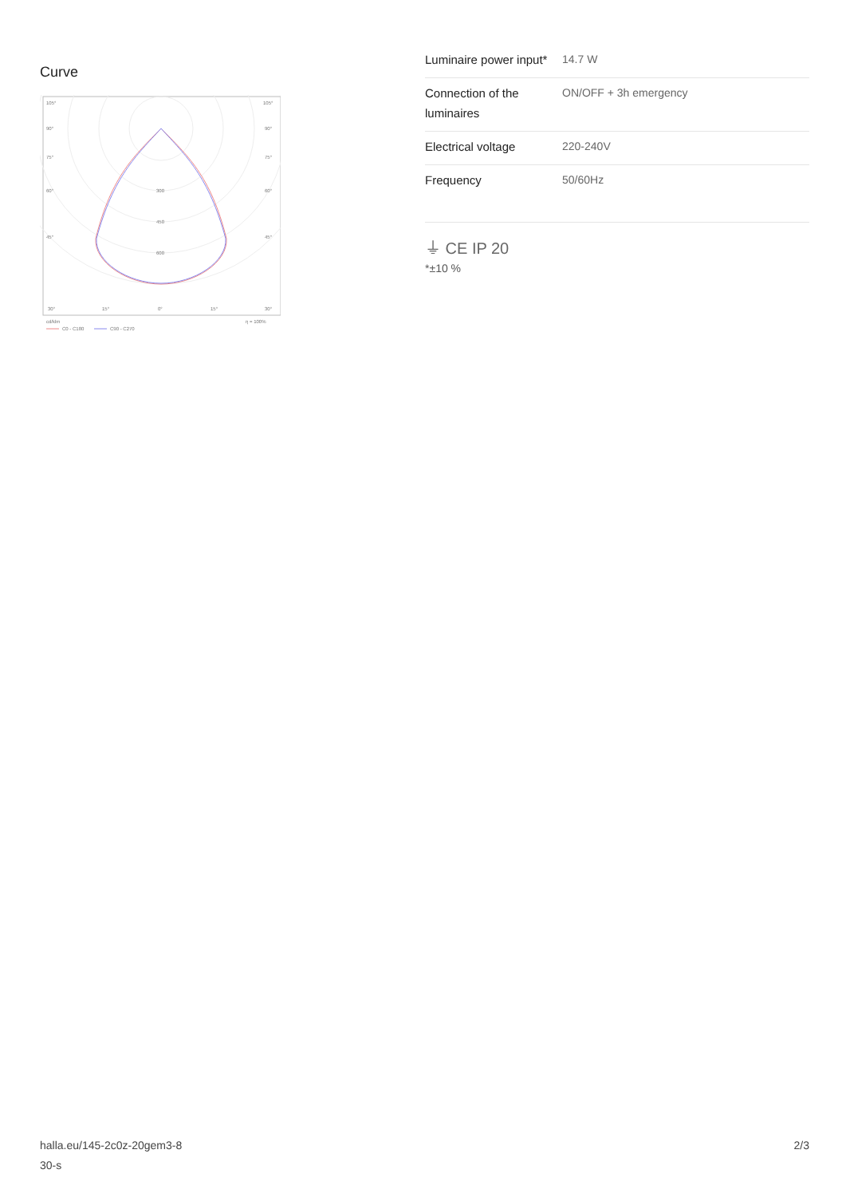Curve
105°
105°
90°
90°
75°
75°
60°
60°
45°
45°
300
450
600
30°
15°
0°
15°
30°
cd/klm
η = 100%
C0 - C180
C90 - C270
| Luminaire power input* | 14.7 W |
| Connection of the luminaires | ON/OFF + 3h emergency |
| Electrical voltage | 220-240V |
| Frequency | 50/60Hz |
⏚ CE IP 20
*±10 %
halla.eu/145-2c0z-20gem3-8
30-s
2/3